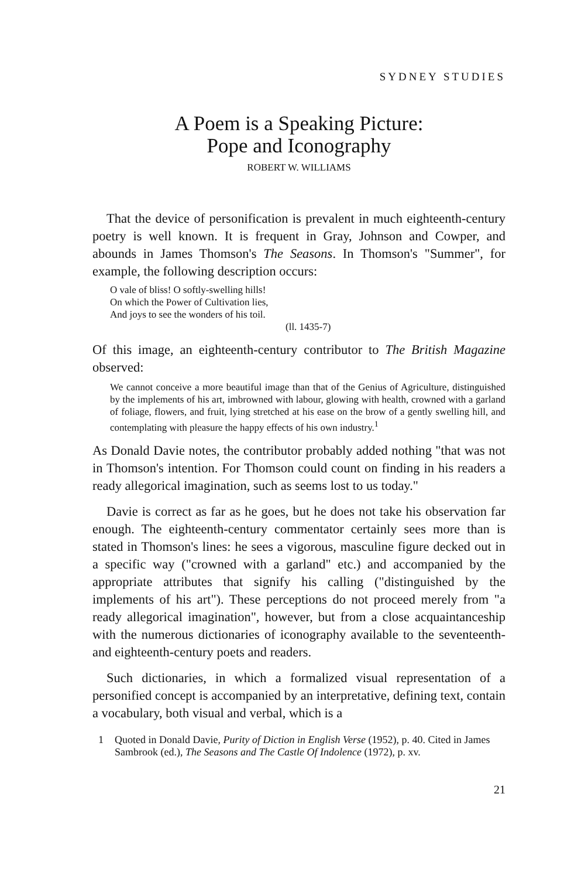SYDNEY STUDIES
A Poem is a Speaking Picture:
Pope and Iconography
ROBERT W. WILLIAMS
That the device of personification is prevalent in much eighteenth-century poetry is well known. It is frequent in Gray, Johnson and Cowper, and abounds in James Thomson's The Seasons. In Thomson's "Summer", for example, the following description occurs:
O vale of bliss! O softly-swelling hills!
On which the Power of Cultivation lies,
And joys to see the wonders of his toil.
(ll. 1435-7)
Of this image, an eighteenth-century contributor to The British Magazine observed:
We cannot conceive a more beautiful image than that of the Genius of Agriculture, distinguished by the implements of his art, imbrowned with labour, glowing with health, crowned with a garland of foliage, flowers, and fruit, lying stretched at his ease on the brow of a gently swelling hill, and contemplating with pleasure the happy effects of his own industry.<sup>1</sup>
As Donald Davie notes, the contributor probably added nothing "that was not in Thomson's intention. For Thomson could count on finding in his readers a ready allegorical imagination, such as seems lost to us today."
Davie is correct as far as he goes, but he does not take his observation far enough. The eighteenth-century commentator certainly sees more than is stated in Thomson's lines: he sees a vigorous, masculine figure decked out in a specific way ("crowned with a garland" etc.) and accompanied by the appropriate attributes that signify his calling ("distinguished by the implements of his art"). These perceptions do not proceed merely from "a ready allegorical imagination", however, but from a close acquaintanceship with the numerous dictionaries of iconography available to the seventeenth- and eighteenth-century poets and readers.
Such dictionaries, in which a formalized visual representation of a personified concept is accompanied by an interpretative, defining text, contain a vocabulary, both visual and verbal, which is a
1 Quoted in Donald Davie, Purity of Diction in English Verse (1952), p. 40. Cited in James Sambrook (ed.), The Seasons and The Castle Of Indolence (1972), p. xv.
21